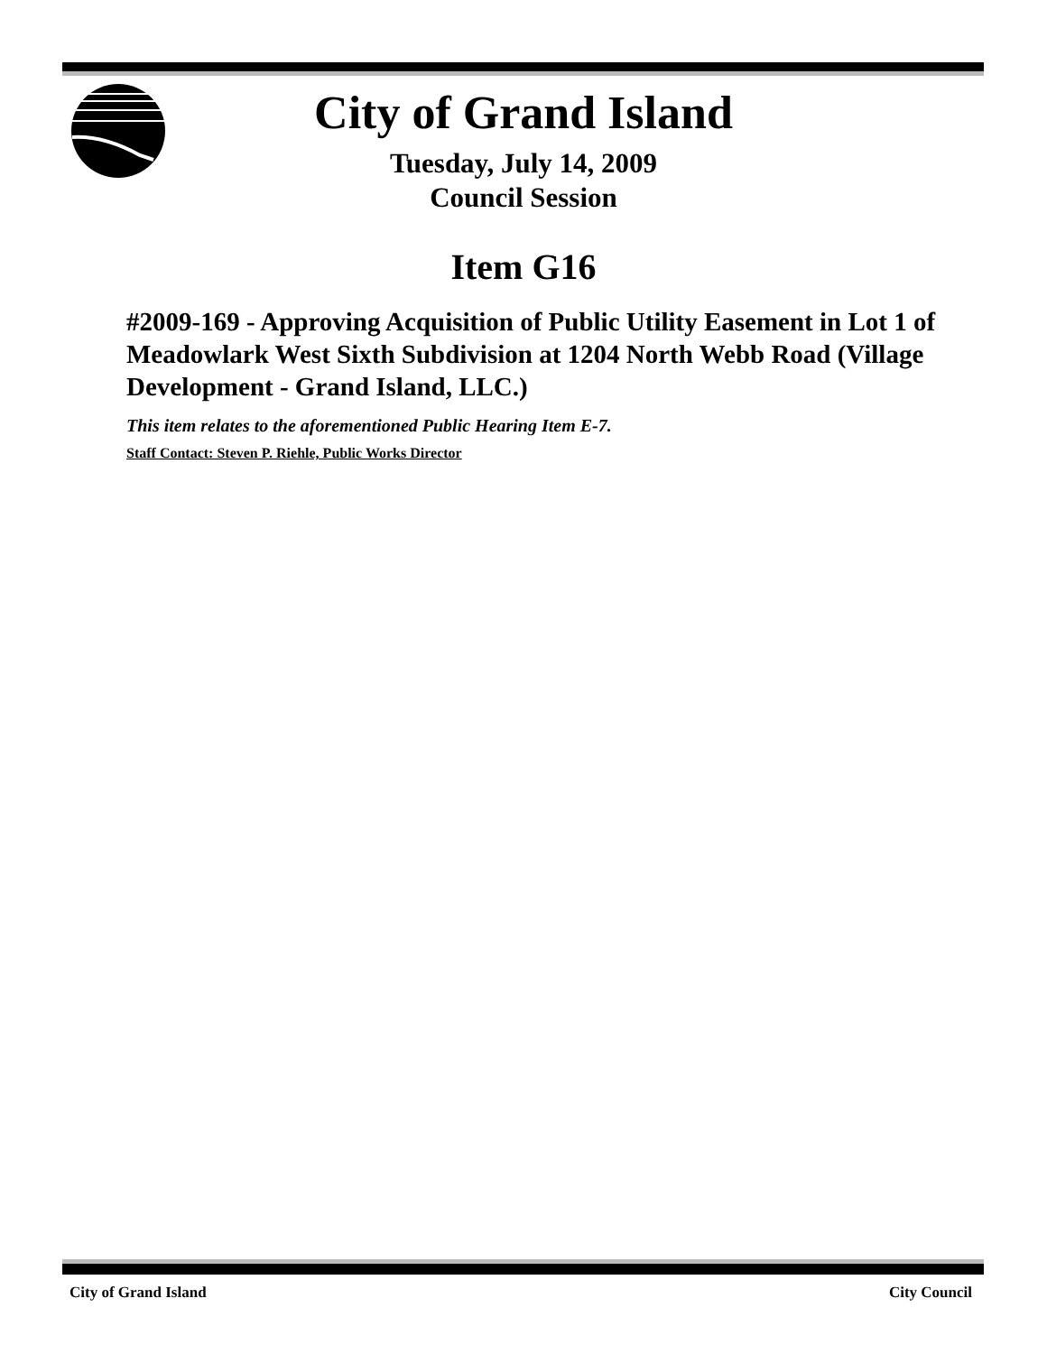City of Grand Island
Tuesday, July 14, 2009
Council Session
Item G16
#2009-169 - Approving Acquisition of Public Utility Easement in Lot 1 of Meadowlark West Sixth Subdivision at 1204 North Webb Road (Village Development - Grand Island, LLC.)
This item relates to the aforementioned Public Hearing Item E-7.
Staff Contact: Steven P. Riehle, Public Works Director
City of Grand Island City Council